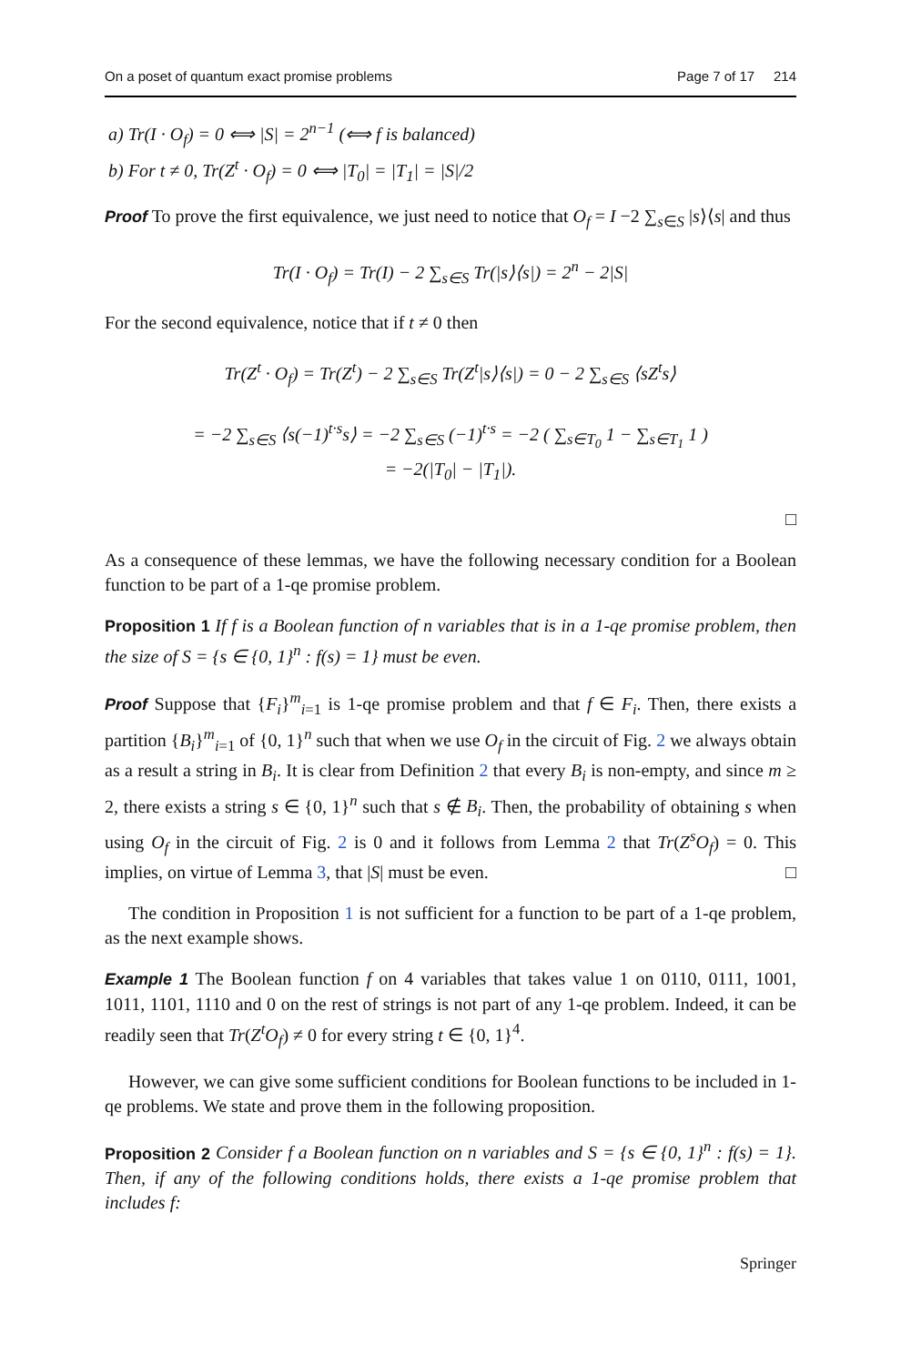On a poset of quantum exact promise problems Page 7 of 17 214
a) Tr(I · O<sub>f</sub>) = 0 ⟺ |S| = 2<sup>n−1</sup> (⟺ f is balanced)
b) For t ≠ 0, Tr(Z<sup>t</sup> · O<sub>f</sub>) = 0 ⟺ |T<sub>0</sub>| = |T<sub>1</sub>| = |S|/2
Proof To prove the first equivalence, we just need to notice that O<sub>f</sub> = I −2 ∑<sub>s∈S</sub> |s⟩⟨s| and thus
Tr(I · O<sub>f</sub>) = Tr(I) − 2 ∑<sub>s∈S</sub> Tr(|s⟩⟨s|) = 2<sup>n</sup> − 2|S|
For the second equivalence, notice that if t ≠ 0 then
Tr(Z<sup>t</sup> · O<sub>f</sub>) = Tr(Z<sup>t</sup>) − 2 ∑<sub>s∈S</sub> Tr(Z<sup>t</sup>|s⟩⟨s|) = 0 − 2 ∑<sub>s∈S</sub> ⟨sZ<sup>t</sup>s⟩
= −2 ∑<sub>s∈S</sub> ⟨s(−1)<sup>t·s</sup>s⟩ = −2 ∑<sub>s∈S</sub> (−1)<sup>t·s</sup> = −2 ( ∑<sub>s∈T<sub>0</sub></sub> 1 − ∑<sub>s∈T<sub>1</sub></sub> 1 )
= −2(|T<sub>0</sub>| − |T<sub>1</sub>|).
□
As a consequence of these lemmas, we have the following necessary condition for a Boolean function to be part of a 1-qe promise problem.
Proposition 1 If f is a Boolean function of n variables that is in a 1-qe promise problem, then the size of S = {s ∈ {0, 1}<sup>n</sup> : f(s) = 1} must be even.
Proof Suppose that {F<sub>i</sub>}<sup>m</sup><sub>i=1</sub> is 1-qe promise problem and that f ∈ F<sub>i</sub>. Then, there exists a partition {B<sub>i</sub>}<sup>m</sup><sub>i=1</sub> of {0, 1}<sup>n</sup> such that when we use O<sub>f</sub> in the circuit of Fig. 2 we always obtain as a result a string in B<sub>i</sub>. It is clear from Definition 2 that every B<sub>i</sub> is non-empty, and since m ≥ 2, there exists a string s ∈ {0, 1}<sup>n</sup> such that s ∉ B<sub>i</sub>. Then, the probability of obtaining s when using O<sub>f</sub> in the circuit of Fig. 2 is 0 and it follows from Lemma 2 that Tr(Z<sup>s</sup>O<sub>f</sub>) = 0. This implies, on virtue of Lemma 3, that |S| must be even. □
The condition in Proposition 1 is not sufficient for a function to be part of a 1-qe problem, as the next example shows.
Example 1 The Boolean function f on 4 variables that takes value 1 on 0110, 0111, 1001, 1011, 1101, 1110 and 0 on the rest of strings is not part of any 1-qe problem. Indeed, it can be readily seen that Tr(Z<sup>t</sup>O<sub>f</sub>) ≠ 0 for every string t ∈ {0, 1}<sup>4</sup>.
However, we can give some sufficient conditions for Boolean functions to be included in 1-qe problems. We state and prove them in the following proposition.
Proposition 2 Consider f a Boolean function on n variables and S = {s ∈ {0, 1}<sup>n</sup> : f(s) = 1}. Then, if any of the following conditions holds, there exists a 1-qe promise problem that includes f:
Springer